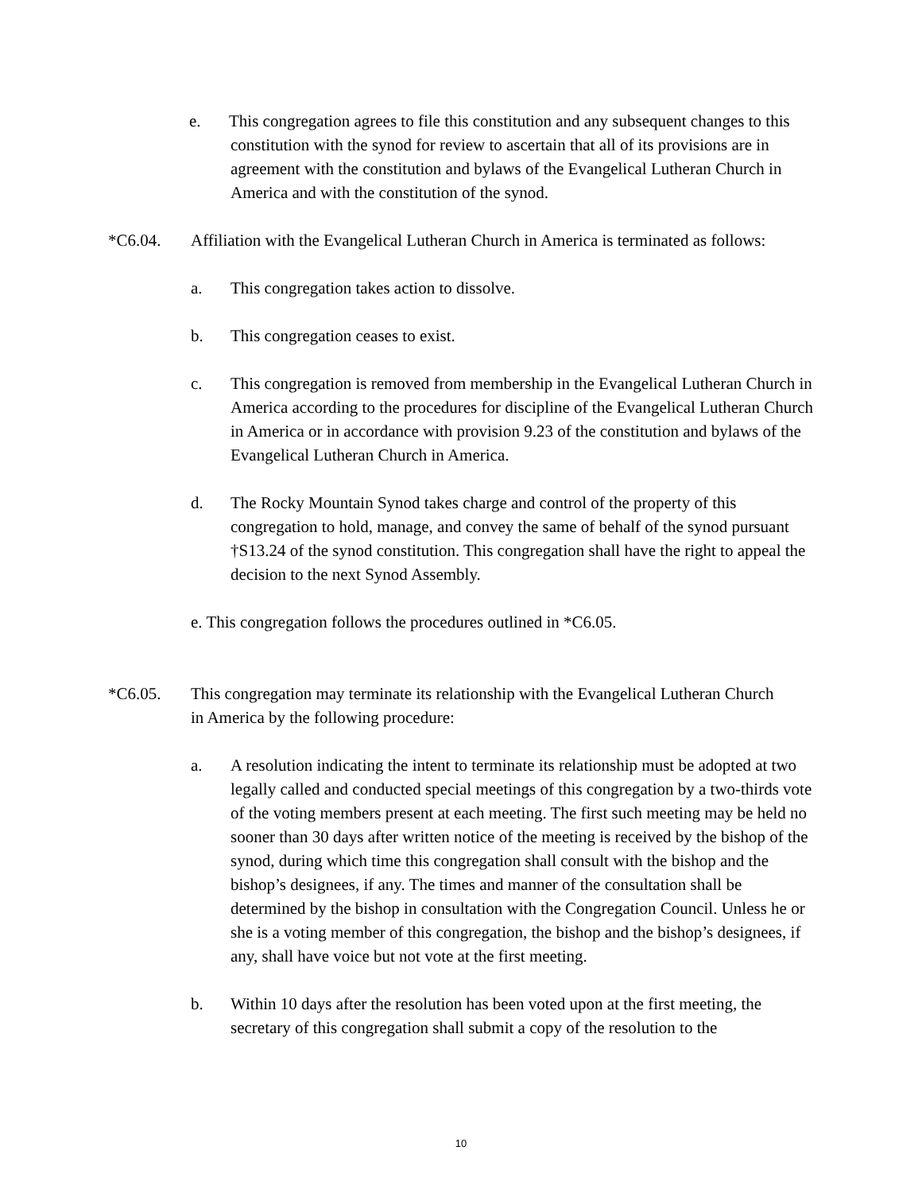e. This congregation agrees to file this constitution and any subsequent changes to this constitution with the synod for review to ascertain that all of its provisions are in agreement with the constitution and bylaws of the Evangelical Lutheran Church in America and with the constitution of the synod.
*C6.04. Affiliation with the Evangelical Lutheran Church in America is terminated as follows:
a. This congregation takes action to dissolve.
b. This congregation ceases to exist.
c. This congregation is removed from membership in the Evangelical Lutheran Church in America according to the procedures for discipline of the Evangelical Lutheran Church in America or in accordance with provision 9.23 of the constitution and bylaws of the Evangelical Lutheran Church in America.
d. The Rocky Mountain Synod takes charge and control of the property of this congregation to hold, manage, and convey the same of behalf of the synod pursuant †S13.24 of the synod constitution. This congregation shall have the right to appeal the decision to the next Synod Assembly.
e. This congregation follows the procedures outlined in *C6.05.
*C6.05. This congregation may terminate its relationship with the Evangelical Lutheran Church in America by the following procedure:
a. A resolution indicating the intent to terminate its relationship must be adopted at two legally called and conducted special meetings of this congregation by a two-thirds vote of the voting members present at each meeting. The first such meeting may be held no sooner than 30 days after written notice of the meeting is received by the bishop of the synod, during which time this congregation shall consult with the bishop and the bishop’s designees, if any. The times and manner of the consultation shall be determined by the bishop in consultation with the Congregation Council. Unless he or she is a voting member of this congregation, the bishop and the bishop’s designees, if any, shall have voice but not vote at the first meeting.
b. Within 10 days after the resolution has been voted upon at the first meeting, the secretary of this congregation shall submit a copy of the resolution to the
10